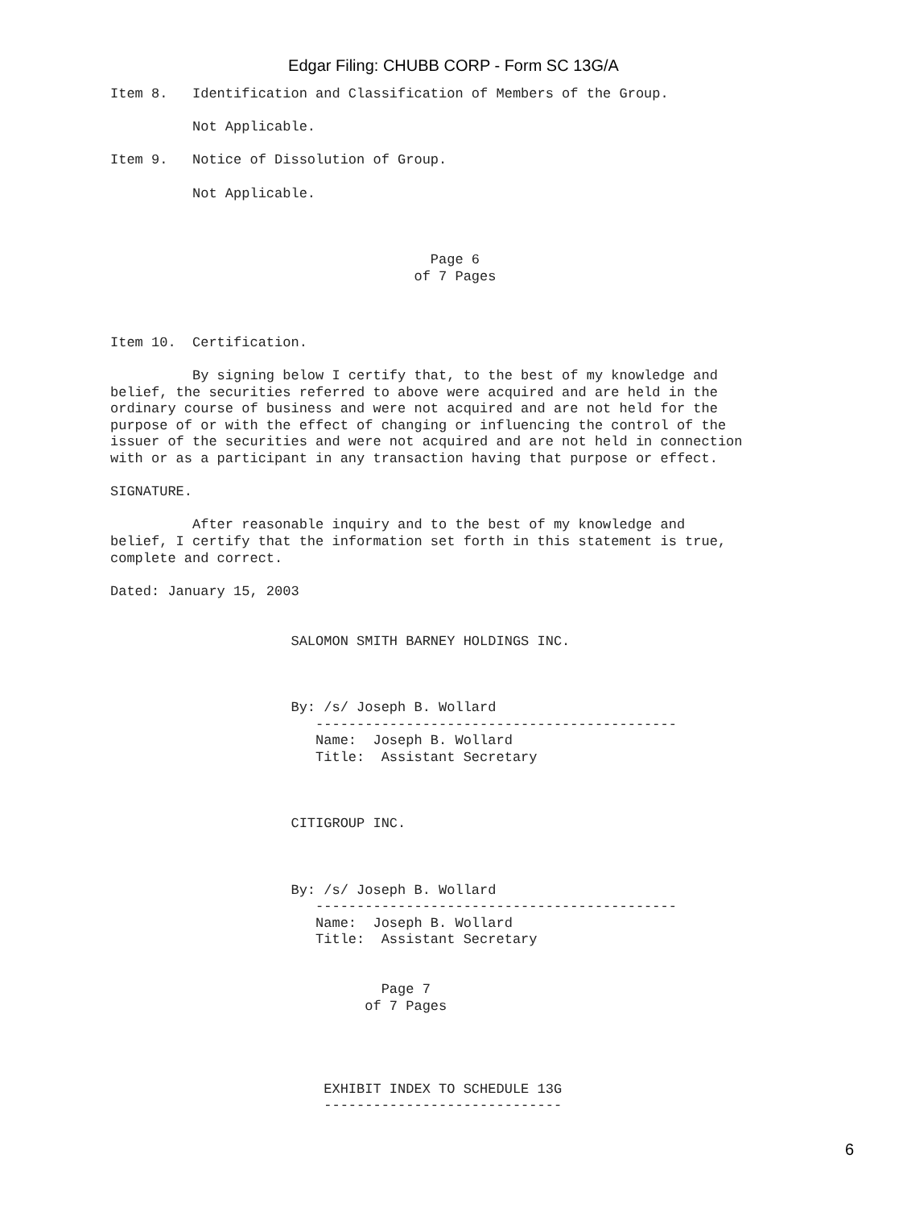Edgar Filing: CHUBB CORP - Form SC 13G/A
Item 8.   Identification and Classification of Members of the Group.

          Not Applicable.

Item 9.   Notice of Dissolution of Group.

          Not Applicable.



                                       Page 6
                                     of 7 Pages



Item 10.  Certification.

          By signing below I certify that, to the best of my knowledge and
belief, the securities referred to above were acquired and are held in the
ordinary course of business and were not acquired and are not held for the
purpose of or with the effect of changing or influencing the control of the
issuer of the securities and were not acquired and are not held in connection
with or as a participant in any transaction having that purpose or effect.

SIGNATURE.

          After reasonable inquiry and to the best of my knowledge and
belief, I certify that the information set forth in this statement is true,
complete and correct.

Dated: January 15, 2003


                      SALOMON SMITH BARNEY HOLDINGS INC.



                      By: /s/ Joseph B. Wollard
                         --------------------------------------------
                         Name:  Joseph B. Wollard
                         Title:  Assistant Secretary



                      CITIGROUP INC.



                      By: /s/ Joseph B. Wollard
                         --------------------------------------------
                         Name:  Joseph B. Wollard
                         Title:  Assistant Secretary


                                 Page 7
                               of 7 Pages




                          EXHIBIT INDEX TO SCHEDULE 13G
                          -----------------------------
6